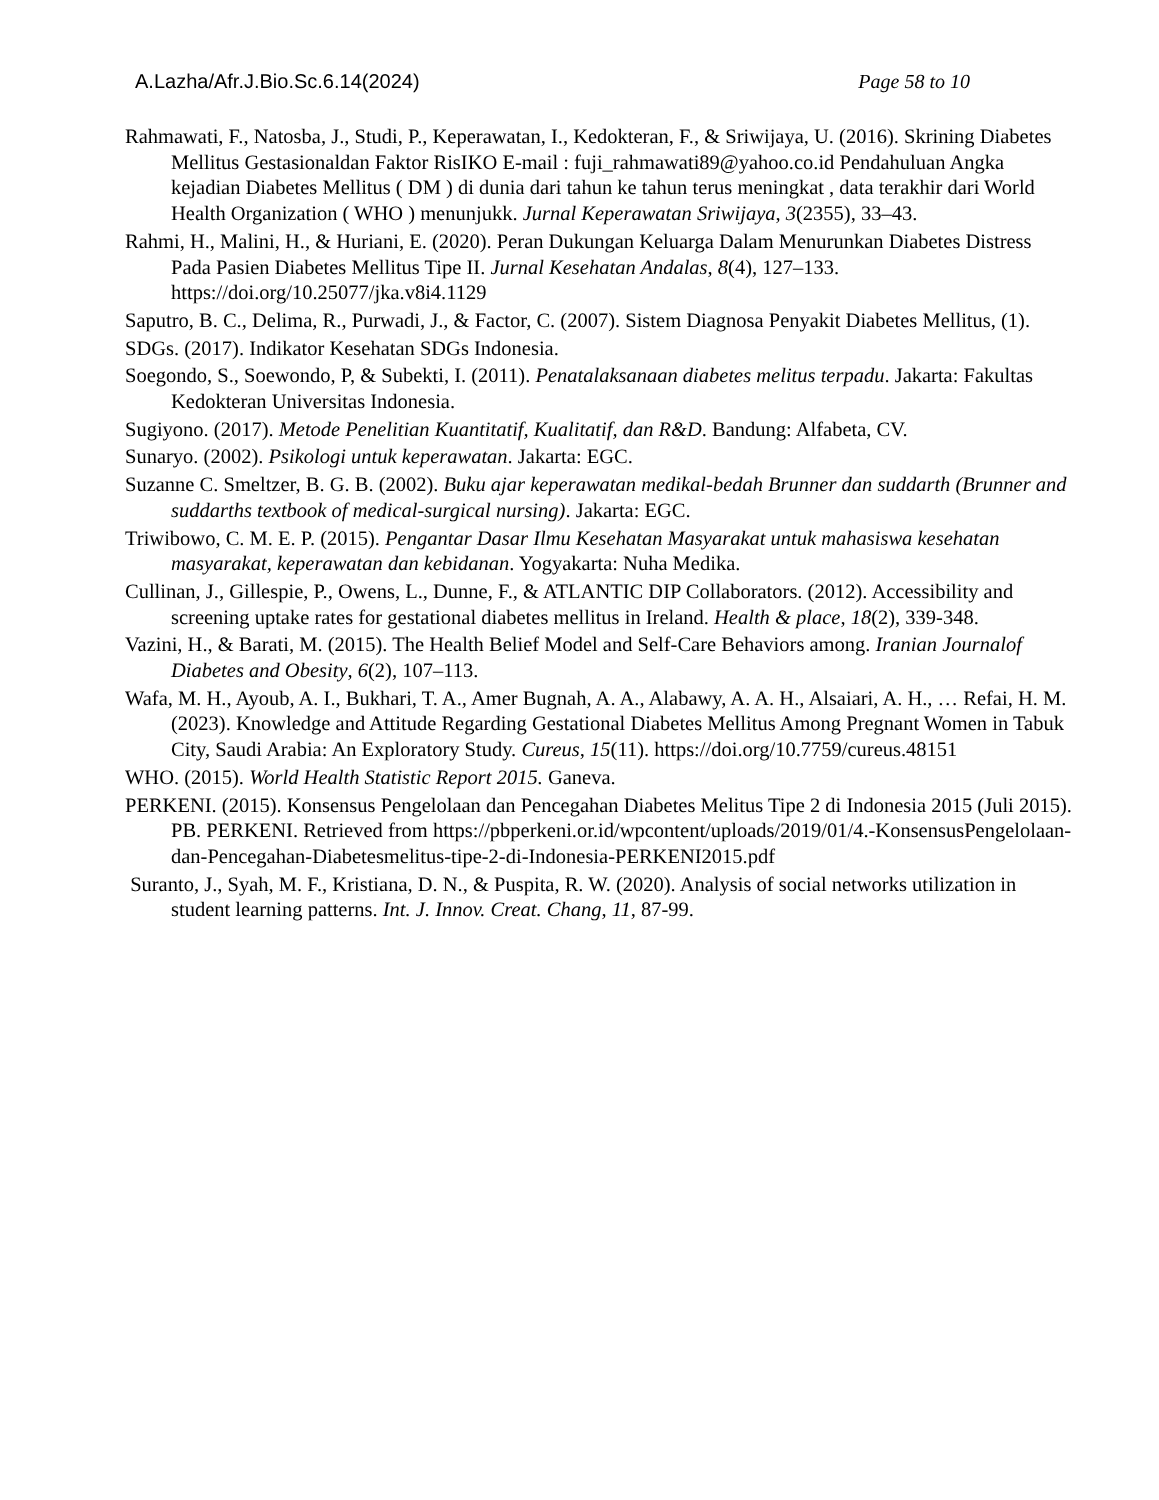A.Lazha/Afr.J.Bio.Sc.6.14(2024) Page 58 to 10
Rahmawati, F., Natosba, J., Studi, P., Keperawatan, I., Kedokteran, F., & Sriwijaya, U. (2016). Skrining Diabetes Mellitus Gestasionaldan Faktor RisIKO E-mail : fuji_rahmawati89@yahoo.co.id Pendahuluan Angka kejadian Diabetes Mellitus ( DM ) di dunia dari tahun ke tahun terus meningkat , data terakhir dari World Health Organization ( WHO ) menunjukk. Jurnal Keperawatan Sriwijaya, 3(2355), 33–43.
Rahmi, H., Malini, H., & Huriani, E. (2020). Peran Dukungan Keluarga Dalam Menurunkan Diabetes Distress Pada Pasien Diabetes Mellitus Tipe II. Jurnal Kesehatan Andalas, 8(4), 127–133. https://doi.org/10.25077/jka.v8i4.1129
Saputro, B. C., Delima, R., Purwadi, J., & Factor, C. (2007). Sistem Diagnosa Penyakit Diabetes Mellitus, (1).
SDGs. (2017). Indikator Kesehatan SDGs Indonesia.
Soegondo, S., Soewondo, P, & Subekti, I. (2011). Penatalaksanaan diabetes melitus terpadu. Jakarta: Fakultas Kedokteran Universitas Indonesia.
Sugiyono. (2017). Metode Penelitian Kuantitatif, Kualitatif, dan R&D. Bandung: Alfabeta, CV.
Sunaryo. (2002). Psikologi untuk keperawatan. Jakarta: EGC.
Suzanne C. Smeltzer, B. G. B. (2002). Buku ajar keperawatan medikal-bedah Brunner dan suddarth (Brunner and suddarths textbook of medical-surgical nursing). Jakarta: EGC.
Triwibowo, C. M. E. P. (2015). Pengantar Dasar Ilmu Kesehatan Masyarakat untuk mahasiswa kesehatan masyarakat, keperawatan dan kebidanan. Yogyakarta: Nuha Medika.
Cullinan, J., Gillespie, P., Owens, L., Dunne, F., & ATLANTIC DIP Collaborators. (2012). Accessibility and screening uptake rates for gestational diabetes mellitus in Ireland. Health & place, 18(2), 339-348.
Vazini, H., & Barati, M. (2015). The Health Belief Model and Self-Care Behaviors among. Iranian Journalof Diabetes and Obesity, 6(2), 107–113.
Wafa, M. H., Ayoub, A. I., Bukhari, T. A., Amer Bugnah, A. A., Alabawy, A. A. H., Alsaiari, A. H., … Refai, H. M. (2023). Knowledge and Attitude Regarding Gestational Diabetes Mellitus Among Pregnant Women in Tabuk City, Saudi Arabia: An Exploratory Study. Cureus, 15(11). https://doi.org/10.7759/cureus.48151
WHO. (2015). World Health Statistic Report 2015. Ganeva.
PERKENI. (2015). Konsensus Pengelolaan dan Pencegahan Diabetes Melitus Tipe 2 di Indonesia 2015 (Juli 2015). PB. PERKENI. Retrieved from https://pbperkeni.or.id/wpcontent/uploads/2019/01/4.-KonsensusPengelolaan-dan-Pencegahan-Diabetesmelitus-tipe-2-di-Indonesia-PERKENI2015.pdf
Suranto, J., Syah, M. F., Kristiana, D. N., & Puspita, R. W. (2020). Analysis of social networks utilization in student learning patterns. Int. J. Innov. Creat. Chang, 11, 87-99.